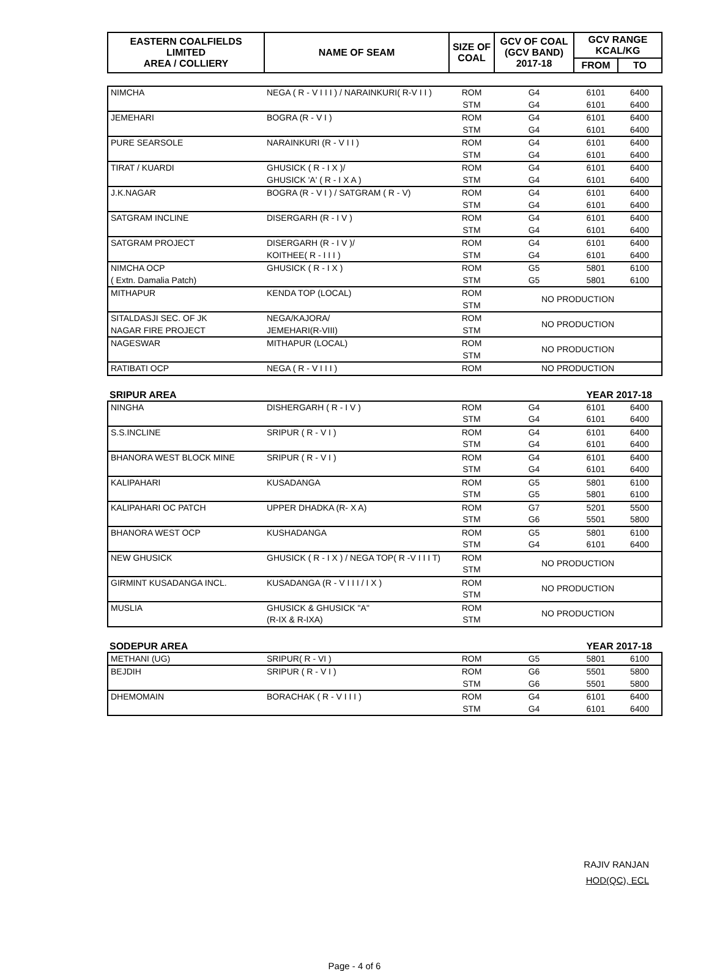| EASTERN COALFIELDS LIMITED AREA / COLLIERY | NAME OF SEAM | SIZE OF COAL | GCV OF COAL (GCV BAND) 2017-18 | GCV RANGE KCAL/KG | |
| --- | --- | --- | --- | --- | --- |
| | | | | FROM | TO |
| NIMCHA | NEGA ( R - V I I I ) / NARAINKURI( R-V I I ) | ROM | G4 | 6101 | 6400 |
| | | STM | G4 | 6101 | 6400 |
| JEMEHARI | BOGRA (R - V I ) | ROM | G4 | 6101 | 6400 |
| | | STM | G4 | 6101 | 6400 |
| PURE SEARSOLE | NARAINKURI (R - V I I ) | ROM | G4 | 6101 | 6400 |
| | | STM | G4 | 6101 | 6400 |
| TIRAT / KUARDI | GHUSICK ( R - I X )/ | ROM | G4 | 6101 | 6400 |
| | GHUSICK 'A' ( R - I X A ) | STM | G4 | 6101 | 6400 |
| J.K.NAGAR | BOGRA (R - V I ) / SATGRAM ( R - V) | ROM | G4 | 6101 | 6400 |
| | | STM | G4 | 6101 | 6400 |
| SATGRAM INCLINE | DISERGARH (R - I V ) | ROM | G4 | 6101 | 6400 |
| | | STM | G4 | 6101 | 6400 |
| SATGRAM PROJECT | DISERGARH (R - I V )/ | ROM | G4 | 6101 | 6400 |
| | KOITHEE( R - I I I ) | STM | G4 | 6101 | 6400 |
| NIMCHA OCP | GHUSICK ( R - I X ) | ROM | G5 | 5801 | 6100 |
| ( Extn. Damalia Patch) | | STM | G5 | 5801 | 6100 |
| MITHAPUR | KENDA TOP (LOCAL) | ROM | NO PRODUCTION | | |
| | | STM | | | |
| SITALDASJI SEC. OF JK | NEGA/KAJORA/ | ROM | NO PRODUCTION | | |
| NAGAR FIRE PROJECT | JEMEHARI(R-VIII) | STM | | | |
| NAGESWAR | MITHAPUR (LOCAL) | ROM | NO PRODUCTION | | |
| | | STM | | | |
| RATIBATI OCP | NEGA ( R - V I I I ) | ROM | NO PRODUCTION | | |
SRIPUR AREA YEAR 2017-18
| NINGHA | DISHERGARH ( R - I V ) | ROM | G4 | 6101 | 6400 |
| | | STM | G4 | 6101 | 6400 |
| S.S.INCLINE | SRIPUR ( R - V I ) | ROM | G4 | 6101 | 6400 |
| | | STM | G4 | 6101 | 6400 |
| BHANORA WEST BLOCK MINE | SRIPUR ( R - V I ) | ROM | G4 | 6101 | 6400 |
| | | STM | G4 | 6101 | 6400 |
| KALIPAHARI | KUSADANGA | ROM | G5 | 5801 | 6100 |
| | | STM | G5 | 5801 | 6100 |
| KALIPAHARI OC PATCH | UPPER DHADKA (R- X A) | ROM | G7 | 5201 | 5500 |
| | | STM | G6 | 5501 | 5800 |
| BHANORA WEST OCP | KUSHADANGA | ROM | G5 | 5801 | 6100 |
| | | STM | G4 | 6101 | 6400 |
| NEW GHUSICK | GHUSICK ( R - I X ) / NEGA TOP( R -V I I I T) | ROM | NO PRODUCTION | | |
| | | STM | | | |
| GIRMINT KUSADANGA INCL. | KUSADANGA (R - V I I I / I X ) | ROM | NO PRODUCTION | | |
| | | STM | | | |
| MUSLIA | GHUSICK & GHUSICK "A" | ROM | NO PRODUCTION | | |
| | (R-IX & R-IXA) | STM | | | |
SODEPUR AREA YEAR 2017-18
| METHANI (UG) | SRIPUR( R - VI ) | ROM | G5 | 5801 | 6100 |
| BEJDIH | SRIPUR ( R - V I ) | ROM | G6 | 5501 | 5800 |
| | | STM | G6 | 5501 | 5800 |
| DHEMOMAIN | BORACHAK ( R - V I I I ) | ROM | G4 | 6101 | 6400 |
| | | STM | G4 | 6101 | 6400 |
RAJIV RANJAN
HOD(QC), ECL
Page - 4 of 6